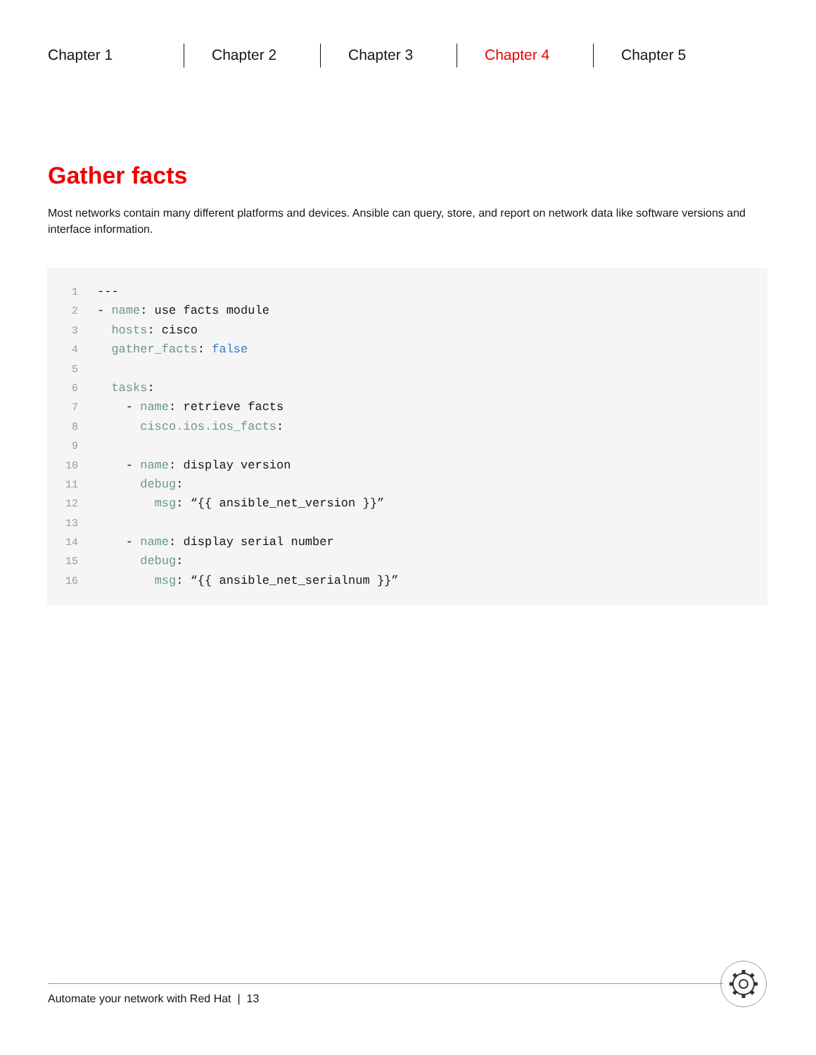Chapter 1 Chapter 2 Chapter 3 Chapter 4 Chapter 5
Gather facts
Most networks contain many different platforms and devices. Ansible can query, store, and report on network data like software versions and interface information.
1 ---
2 - name: use facts module
3 hosts: cisco
4 gather_facts: false
5
6 tasks:
7 - name: retrieve facts
8 cisco.ios.ios_facts:
9
10 - name: display version
11 debug:
12 msg: “{{ ansible_net_version }}”
13
14 - name: display serial number
15 debug:
16 msg: “{{ ansible_net_serialnum }}”
Automate your network with Red Hat | 13